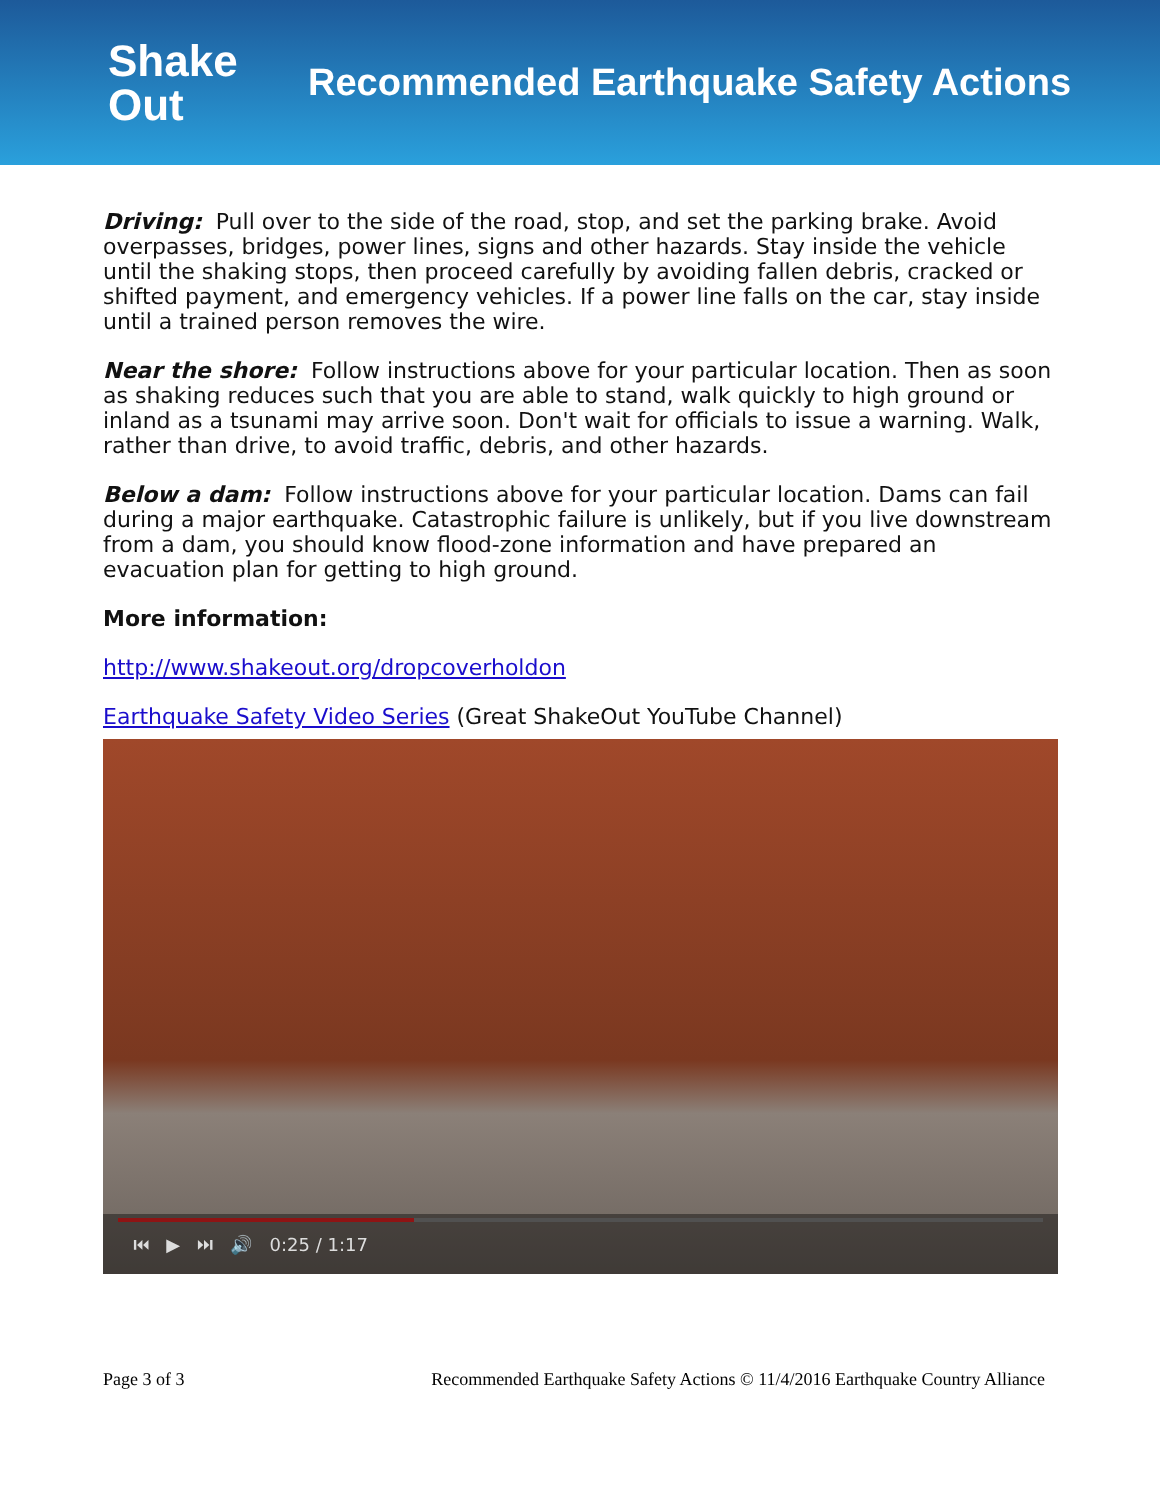Shake
Out
Recommended Earthquake Safety Actions
Driving: Pull over to the side of the road, stop, and set the parking brake. Avoid overpasses, bridges, power lines, signs and other hazards. Stay inside the vehicle until the shaking stops, then proceed carefully by avoiding fallen debris, cracked or shifted payment, and emergency vehicles. If a power line falls on the car, stay inside until a trained person removes the wire.
Near the shore: Follow instructions above for your particular location. Then as soon as shaking reduces such that you are able to stand, walk quickly to high ground or inland as a tsunami may arrive soon. Don't wait for officials to issue a warning. Walk, rather than drive, to avoid traffic, debris, and other hazards.
Below a dam: Follow instructions above for your particular location. Dams can fail during a major earthquake. Catastrophic failure is unlikely, but if you live downstream from a dam, you should know flood-zone information and have prepared an evacuation plan for getting to high ground.
More information:
http://www.shakeout.org/dropcoverholdon
Earthquake Safety Video Series (Great ShakeOut YouTube Channel)
⏮ ▶ ⏭ 🔊 0:25 / 1:17
Page 3 of 3 Recommended Earthquake Safety Actions © 11/4/2016 Earthquake Country Alliance